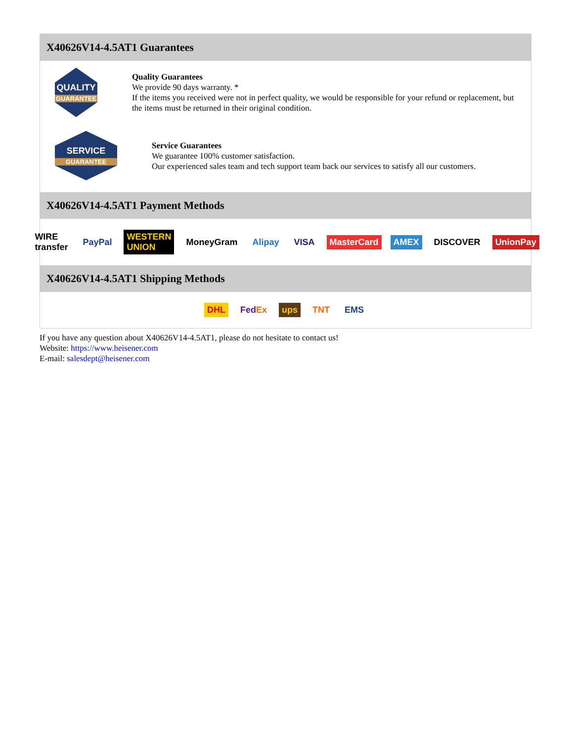X40626V14-4.5AT1 Guarantees
QUALITY
GUARANTEE
Quality Guarantees
We provide 90 days warranty. *
If the items you received were not in perfect quality, we would be responsible for your refund or replacement, but the items must be returned in their original condition.
SERVICE
GUARANTEE
Service Guarantees
We guarantee 100% customer satisfaction.
Our experienced sales team and tech support team back our services to satisfy all our customers.
X40626V14-4.5AT1 Payment Methods
WIRE transfer PayPal WESTERN UNION MoneyGram Alipay VISA MasterCard AMEX DISCOVER UnionPay
X40626V14-4.5AT1 Shipping Methods
DHL FedEx ups TNT EMS
If you have any question about X40626V14-4.5AT1, please do not hesitate to contact us!
Website: https://www.heisener.com
E-mail: salesdept@heisener.com